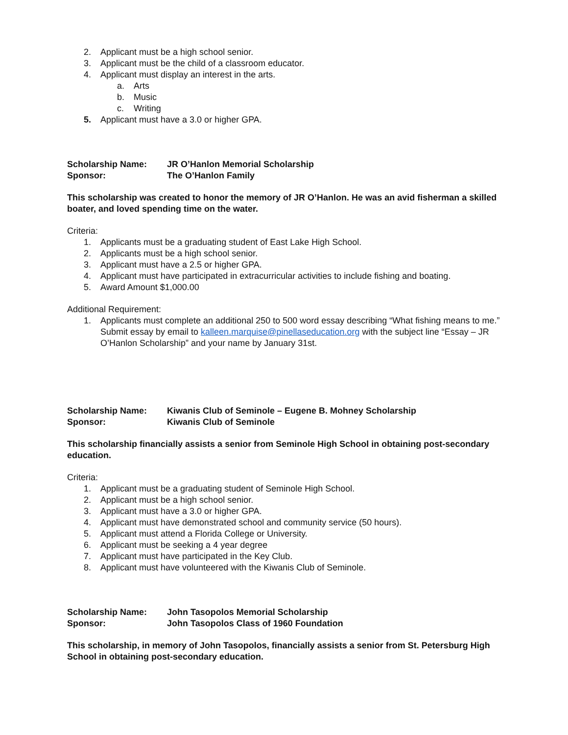2. Applicant must be a high school senior.
3. Applicant must be the child of a classroom educator.
4. Applicant must display an interest in the arts.
a. Arts
b. Music
c. Writing
5. Applicant must have a 3.0 or higher GPA.
Scholarship Name: JR O’Hanlon Memorial Scholarship
Sponsor: The O’Hanlon Family
This scholarship was created to honor the memory of JR O’Hanlon. He was an avid fisherman a skilled boater, and loved spending time on the water.
Criteria:
1. Applicants must be a graduating student of East Lake High School.
2. Applicants must be a high school senior.
3. Applicant must have a 2.5 or higher GPA.
4. Applicant must have participated in extracurricular activities to include fishing and boating.
5. Award Amount $1,000.00
Additional Requirement:
1. Applicants must complete an additional 250 to 500 word essay describing “What fishing means to me.” Submit essay by email to kalleen.marquise@pinellaseducation.org with the subject line “Essay – JR O’Hanlon Scholarship” and your name by January 31st.
Scholarship Name: Kiwanis Club of Seminole – Eugene B. Mohney Scholarship
Sponsor: Kiwanis Club of Seminole
This scholarship financially assists a senior from Seminole High School in obtaining post-secondary education.
Criteria:
1. Applicant must be a graduating student of Seminole High School.
2. Applicant must be a high school senior.
3. Applicant must have a 3.0 or higher GPA.
4. Applicant must have demonstrated school and community service (50 hours).
5. Applicant must attend a Florida College or University.
6. Applicant must be seeking a 4 year degree
7. Applicant must have participated in the Key Club.
8. Applicant must have volunteered with the Kiwanis Club of Seminole.
Scholarship Name: John Tasopolos Memorial Scholarship
Sponsor: John Tasopolos Class of 1960 Foundation
This scholarship, in memory of John Tasopolos, financially assists a senior from St. Petersburg High School in obtaining post-secondary education.